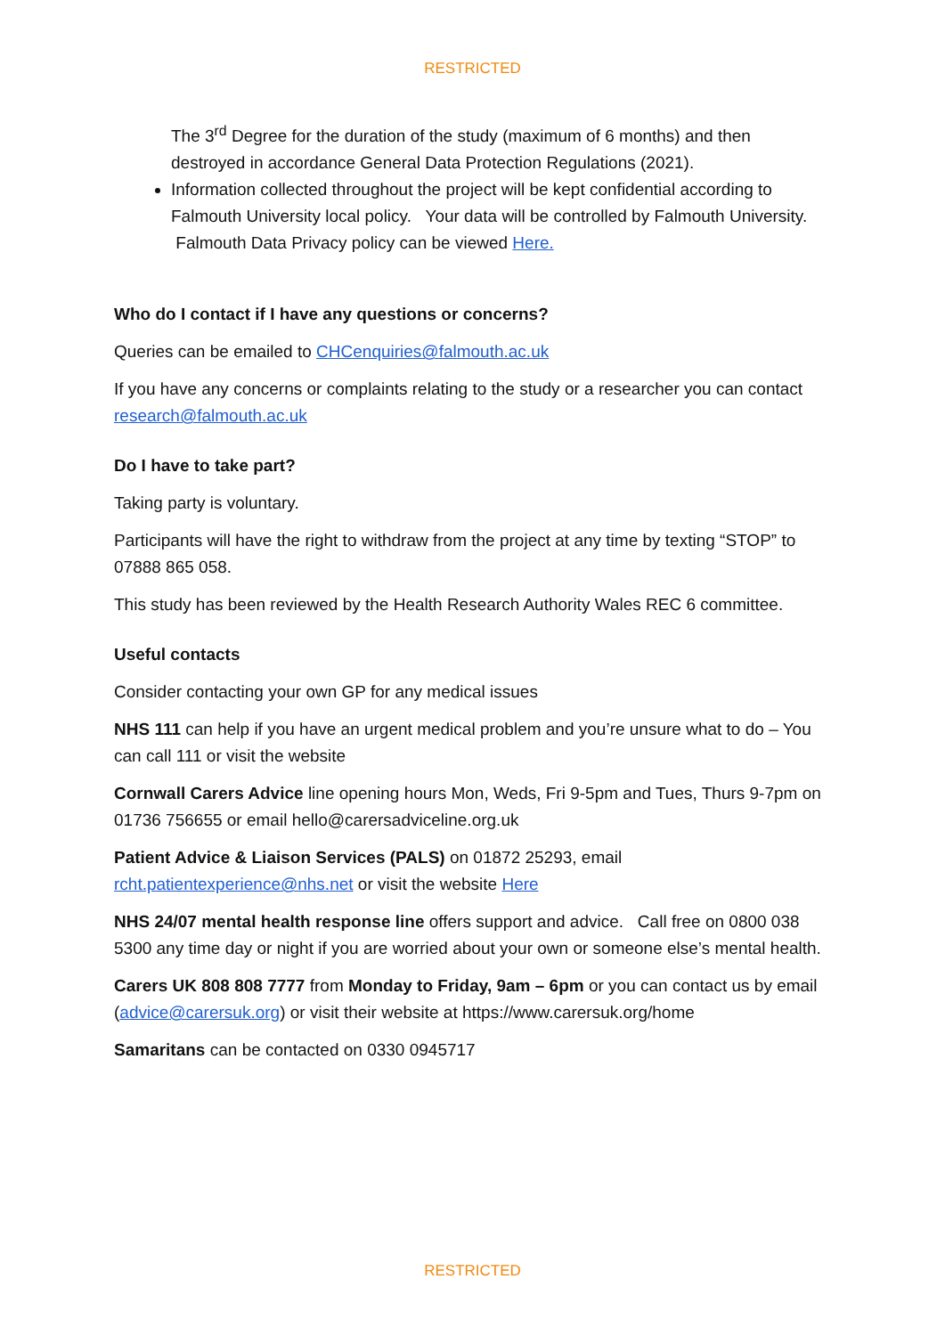RESTRICTED
The 3<sup>rd</sup> Degree for the duration of the study (maximum of 6 months) and then destroyed in accordance General Data Protection Regulations (2021).
Information collected throughout the project will be kept confidential according to Falmouth University local policy. Your data will be controlled by Falmouth University. Falmouth Data Privacy policy can be viewed Here.
Who do I contact if I have any questions or concerns?
Queries can be emailed to CHCenquiries@falmouth.ac.uk
If you have any concerns or complaints relating to the study or a researcher you can contact research@falmouth.ac.uk
Do I have to take part?
Taking party is voluntary.
Participants will have the right to withdraw from the project at any time by texting “STOP” to 07888 865 058.
This study has been reviewed by the Health Research Authority Wales REC 6 committee.
Useful contacts
Consider contacting your own GP for any medical issues
NHS 111 can help if you have an urgent medical problem and you’re unsure what to do – You can call 111 or visit the website
Cornwall Carers Advice line opening hours Mon, Weds, Fri 9-5pm and Tues, Thurs 9-7pm on 01736 756655 or email hello@carersadviceline.org.uk
Patient Advice & Liaison Services (PALS) on 01872 25293, email rcht.patientexperience@nhs.net or visit the website Here
NHS 24/07 mental health response line offers support and advice. Call free on 0800 038 5300 any time day or night if you are worried about your own or someone else’s mental health.
Carers UK 808 808 7777 from Monday to Friday, 9am – 6pm or you can contact us by email (advice@carersuk.org) or visit their website at https://www.carersuk.org/home
Samaritans can be contacted on 0330 0945717
RESTRICTED